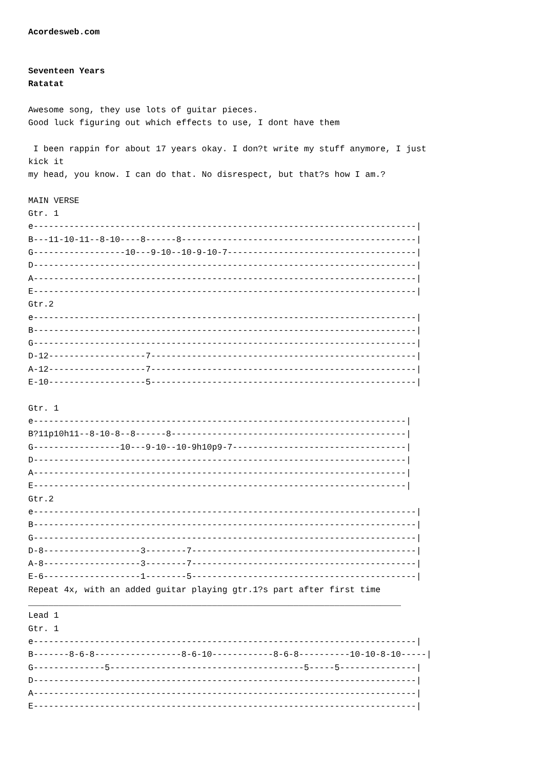Acordesweb.com


Seventeen Years
Ratatat

Awesome song, they use lots of guitar pieces.
Good luck figuring out which effects to use, I dont have them

 I been rappin for about 17 years okay. I don?t write my stuff anymore, I just
kick it
my head, you know. I can do that. No disrespect, but that?s how I am.?

MAIN VERSE
Gtr. 1
e---------------------------------------------------------------------------|
B---11-10-11--8-10----8------8----------------------------------------------|
G------------------10---9-10--10-9-10-7-------------------------------------|
D---------------------------------------------------------------------------|
A---------------------------------------------------------------------------|
E---------------------------------------------------------------------------|
Gtr.2
e---------------------------------------------------------------------------|
B---------------------------------------------------------------------------|
G---------------------------------------------------------------------------|
D-12-------------------7----------------------------------------------------|
A-12-------------------7----------------------------------------------------|
E-10-------------------5----------------------------------------------------|

Gtr. 1
e-------------------------------------------------------------------------|
B?11p10h11--8-10-8--8------8----------------------------------------------|
G-----------------10---9-10--10-9h10p9-7----------------------------------|
D-------------------------------------------------------------------------|
A-------------------------------------------------------------------------|
E-------------------------------------------------------------------------|
Gtr.2
e---------------------------------------------------------------------------|
B---------------------------------------------------------------------------|
G---------------------------------------------------------------------------|
D-8-------------------3--------7--------------------------------------------|
A-8-------------------3--------7--------------------------------------------|
E-6-------------------1--------5--------------------------------------------|
Repeat 4x, with an added guitar playing gtr.1?s part after first time
_________________________________________________________________________
Lead 1
Gtr. 1
e---------------------------------------------------------------------------|
B-------8-6-8-----------------8-6-10------------8-6-8----------10-10-8-10-----|
G--------------5--------------------------------------5-----5---------------|
D---------------------------------------------------------------------------|
A---------------------------------------------------------------------------|
E---------------------------------------------------------------------------|